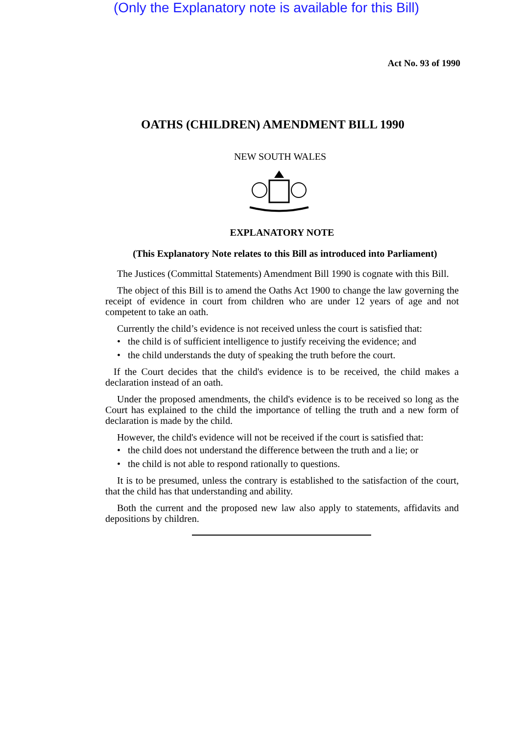(Only the Explanatory note is available for this Bill)
Act No. 93 of 1990
OATHS (CHILDREN) AMENDMENT BILL 1990
NEW SOUTH WALES
EXPLANATORY NOTE
(This Explanatory Note relates to this Bill as introduced into Parliament)
The Justices (Committal Statements) Amendment Bill 1990 is cognate with this Bill.
The object of this Bill is to amend the Oaths Act 1900 to change the law governing the receipt of evidence in court from children who are under 12 years of age and not competent to take an oath.
Currently the child’s evidence is not received unless the court is satisfied that:
• the child is of sufficient intelligence to justify receiving the evidence; and
• the child understands the duty of speaking the truth before the court.
If the Court decides that the child's evidence is to be received, the child makes a declaration instead of an oath.
Under the proposed amendments, the child's evidence is to be received so long as the Court has explained to the child the importance of telling the truth and a new form of declaration is made by the child.
However, the child's evidence will not be received if the court is satisfied that:
• the child does not understand the difference between the truth and a lie; or
• the child is not able to respond rationally to questions.
It is to be presumed, unless the contrary is established to the satisfaction of the court, that the child has that understanding and ability.
Both the current and the proposed new law also apply to statements, affidavits and depositions by children.